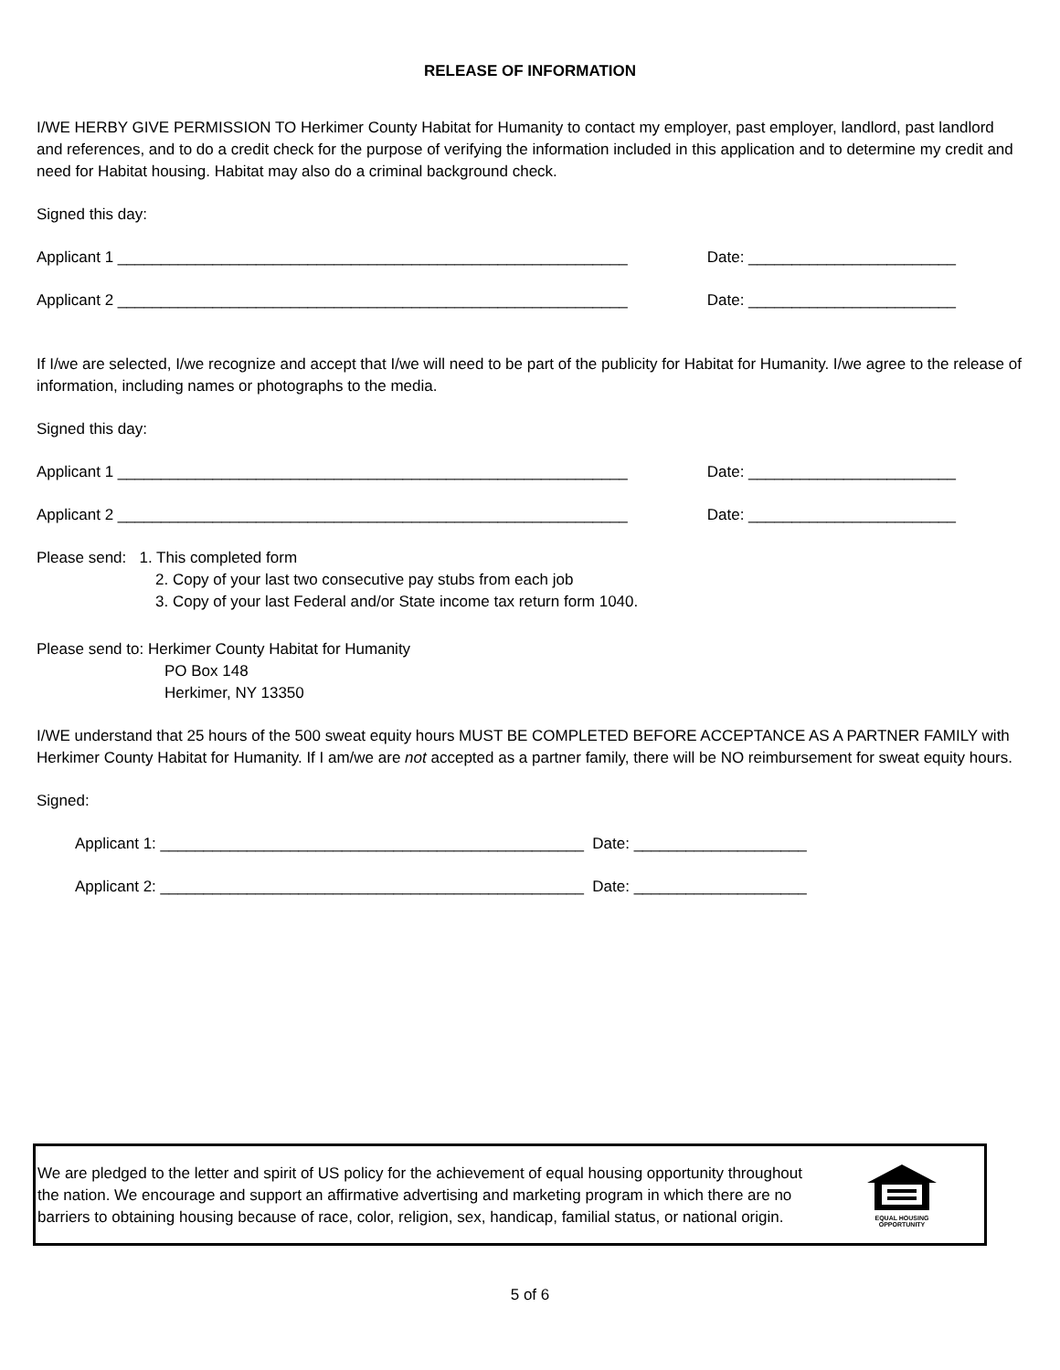RELEASE OF INFORMATION
I/WE HERBY GIVE PERMISSION TO Herkimer County Habitat for Humanity to contact my employer, past employer, landlord, past landlord and references, and to do a credit check for the purpose of verifying the information included in this application and to determine my credit and need for Habitat housing. Habitat may also do a criminal background check.
Signed this day:
Applicant 1 ___________________________________________________________ Date: ________________________
Applicant 2 ___________________________________________________________ Date: ________________________
If I/we are selected, I/we recognize and accept that I/we will need to be part of the publicity for Habitat for Humanity. I/we agree to the release of information, including names or photographs to the media.
Signed this day:
Applicant 1 ___________________________________________________________ Date: ________________________
Applicant 2 ___________________________________________________________ Date: ________________________
Please send: 1. This completed form
2. Copy of your last two consecutive pay stubs from each job
3. Copy of your last Federal and/or State income tax return form 1040.
Please send to: Herkimer County Habitat for Humanity
PO Box 148
Herkimer, NY 13350
I/WE understand that 25 hours of the 500 sweat equity hours MUST BE COMPLETED BEFORE ACCEPTANCE AS A PARTNER FAMILY with Herkimer County Habitat for Humanity. If I am/we are not accepted as a partner family, there will be NO reimbursement for sweat equity hours.
Signed:
Applicant 1: _________________________________________________ Date: ____________________
Applicant 2: _________________________________________________ Date: ____________________
We are pledged to the letter and spirit of US policy for the achievement of equal housing opportunity throughout the nation. We encourage and support an affirmative advertising and marketing program in which there are no barriers to obtaining housing because of race, color, religion, sex, handicap, familial status, or national origin.
EQUAL HOUSING
OPPORTUNITY
5 of 6